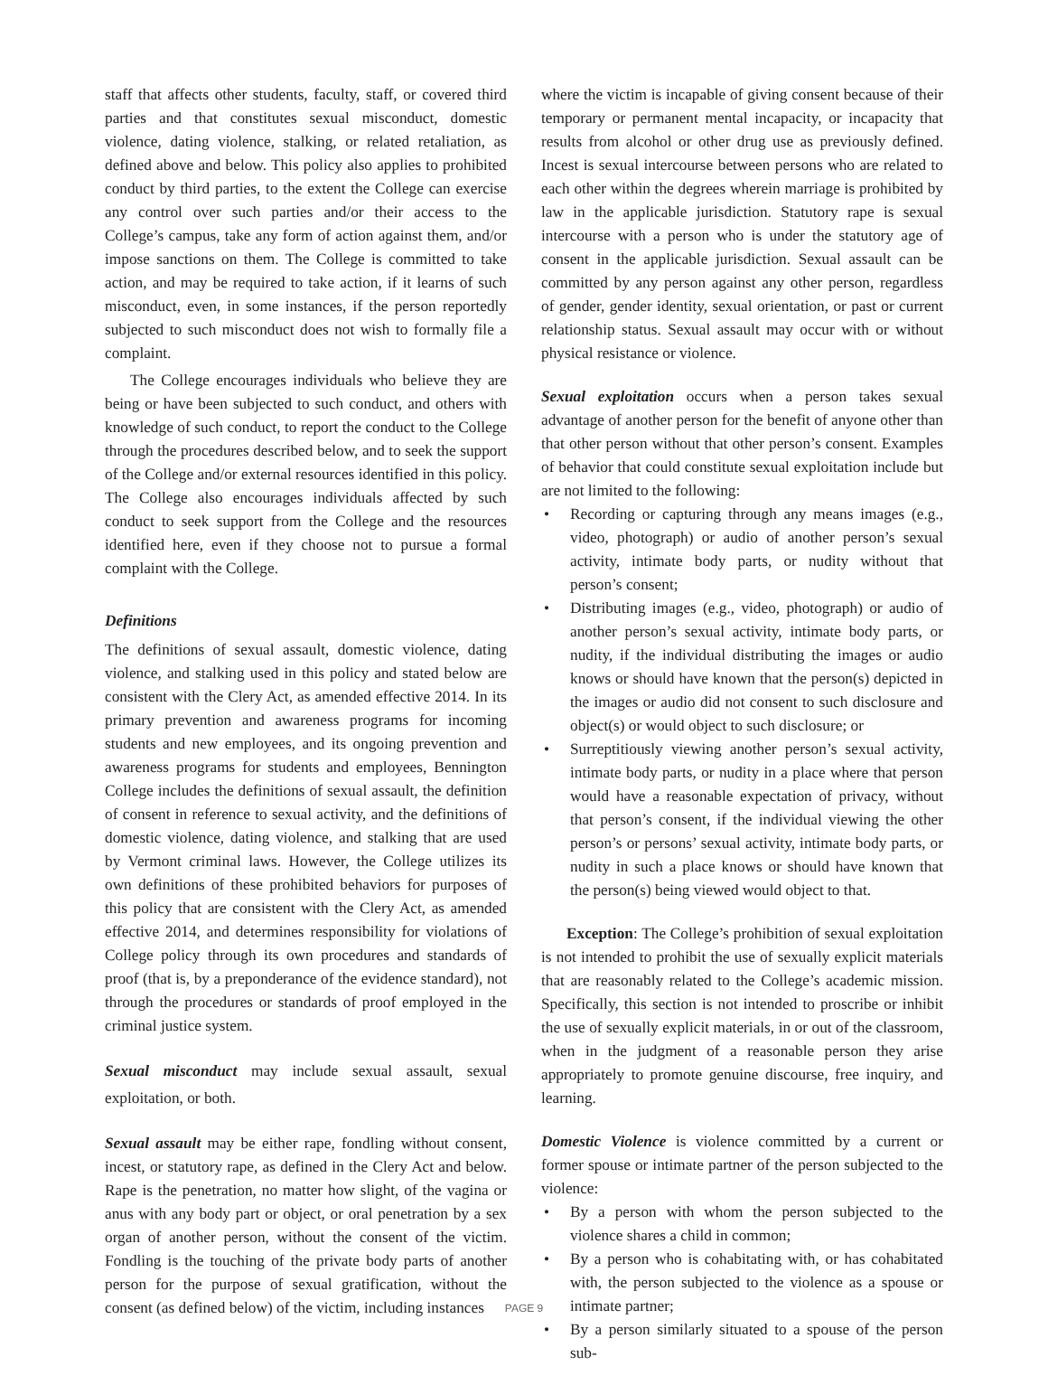staff that affects other students, faculty, staff, or covered third parties and that constitutes sexual misconduct, domestic violence, dating violence, stalking, or related retaliation, as defined above and below. This policy also applies to prohibited conduct by third parties, to the extent the College can exercise any control over such parties and/or their access to the College’s campus, take any form of action against them, and/or impose sanctions on them. The College is committed to take action, and may be required to take action, if it learns of such misconduct, even, in some instances, if the person reportedly subjected to such misconduct does not wish to formally file a complaint.
The College encourages individuals who believe they are being or have been subjected to such conduct, and others with knowledge of such conduct, to report the conduct to the College through the procedures described below, and to seek the support of the College and/or external resources identified in this policy. The College also encourages individuals affected by such conduct to seek support from the College and the resources identified here, even if they choose not to pursue a formal complaint with the College.
Definitions
The definitions of sexual assault, domestic violence, dating violence, and stalking used in this policy and stated below are consistent with the Clery Act, as amended effective 2014. In its primary prevention and awareness programs for incoming students and new employees, and its ongoing prevention and awareness programs for students and employees, Bennington College includes the definitions of sexual assault, the definition of consent in reference to sexual activity, and the definitions of domestic violence, dating violence, and stalking that are used by Vermont criminal laws. However, the College utilizes its own definitions of these prohibited behaviors for purposes of this policy that are consistent with the Clery Act, as amended effective 2014, and determines responsibility for violations of College policy through its own procedures and standards of proof (that is, by a preponderance of the evidence standard), not through the procedures or standards of proof employed in the criminal justice system.
Sexual misconduct may include sexual assault, sexual exploitation, or both.
Sexual assault may be either rape, fondling without consent, incest, or statutory rape, as defined in the Clery Act and below. Rape is the penetration, no matter how slight, of the vagina or anus with any body part or object, or oral penetration by a sex organ of another person, without the consent of the victim. Fondling is the touching of the private body parts of another person for the purpose of sexual gratification, without the consent (as defined below) of the victim, including instances
where the victim is incapable of giving consent because of their temporary or permanent mental incapacity, or incapacity that results from alcohol or other drug use as previously defined. Incest is sexual intercourse between persons who are related to each other within the degrees wherein marriage is prohibited by law in the applicable jurisdiction. Statutory rape is sexual intercourse with a person who is under the statutory age of consent in the applicable jurisdiction. Sexual assault can be committed by any person against any other person, regardless of gender, gender identity, sexual orientation, or past or current relationship status. Sexual assault may occur with or without physical resistance or violence.
Sexual exploitation occurs when a person takes sexual advantage of another person for the benefit of anyone other than that other person without that other person’s consent. Examples of behavior that could constitute sexual exploitation include but are not limited to the following:
• Recording or capturing through any means images (e.g., video, photograph) or audio of another person’s sexual activity, intimate body parts, or nudity without that person’s consent;
• Distributing images (e.g., video, photograph) or audio of another person’s sexual activity, intimate body parts, or nudity, if the individual distributing the images or audio knows or should have known that the person(s) depicted in the images or audio did not consent to such disclosure and object(s) or would object to such disclosure; or
• Surreptitiously viewing another person’s sexual activity, intimate body parts, or nudity in a place where that person would have a reasonable expectation of privacy, without that person’s consent, if the individual viewing the other person’s or persons’ sexual activity, intimate body parts, or nudity in such a place knows or should have known that the person(s) being viewed would object to that.
Exception: The College’s prohibition of sexual exploitation is not intended to prohibit the use of sexually explicit materials that are reasonably related to the College’s academic mission. Specifically, this section is not intended to proscribe or inhibit the use of sexually explicit materials, in or out of the classroom, when in the judgment of a reasonable person they arise appropriately to promote genuine discourse, free inquiry, and learning.
Domestic Violence is violence committed by a current or former spouse or intimate partner of the person subjected to the violence:
• By a person with whom the person subjected to the violence shares a child in common;
• By a person who is cohabitating with, or has cohabitated with, the person subjected to the violence as a spouse or intimate partner;
• By a person similarly situated to a spouse of the person sub-
PAGE 9